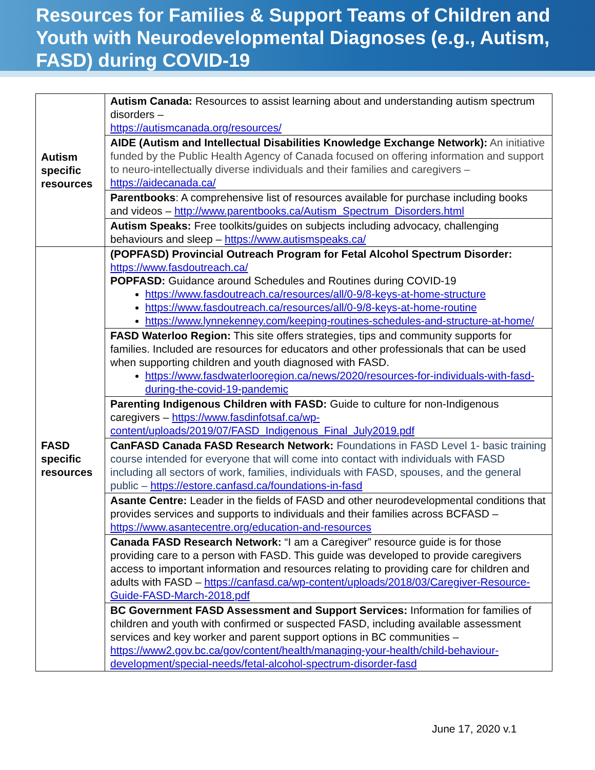Resources for Families & Support Teams of Children and Youth with Neurodevelopmental Diagnoses (e.g., Autism, FASD) during COVID-19
| Autism specific resources | Autism Canada: Resources to assist learning about and understanding autism spectrum disorders – https://autismcanada.org/resources/ |
| | AIDE (Autism and Intellectual Disabilities Knowledge Exchange Network): An initiative funded by the Public Health Agency of Canada focused on offering information and support to neuro-intellectually diverse individuals and their families and caregivers – https://aidecanada.ca/ |
| | Parentbooks : A comprehensive list of resources available for purchase including books and videos – http://www.parentbooks.ca/Autism_Spectrum_Disorders.html |
| | Autism Speaks: Free toolkits/guides on subjects including advocacy, challenging behaviours and sleep – https://www.autismspeaks.ca/ |
| FASD specific resources | (POPFASD) Provincial Outreach Program for Fetal Alcohol Spectrum Disorder: https://www.fasdoutreach.ca/ POPFASD: Guidance around Schedules and Routines during COVID-19 https://www.fasdoutreach.ca/resources/all/0-9/8-keys-at-home-structure https://www.fasdoutreach.ca/resources/all/0-9/8-keys-at-home-routine https://www.lynnekenney.com/keeping-routines-schedules-and-structure-at-home/ |
| | FASD Waterloo Region: This site offers strategies, tips and community supports for families. Included are resources for educators and other professionals that can be used when supporting children and youth diagnosed with FASD. https://www.fasdwaterlooregion.ca/news/2020/resources-for-individuals-with-fasd-during-the-covid-19-pandemic |
| | Parenting Indigenous Children with FASD: Guide to culture for non-Indigenous caregivers – https://www.fasdinfotsaf.ca/wp-content/uploads/2019/07/FASD_Indigenous_Final_July2019.pdf |
| | CanFASD Canada FASD Research Network: Foundations in FASD Level 1- basic training course intended for everyone that will come into contact with individuals with FASD including all sectors of work, families, individuals with FASD, spouses, and the general public – https://estore.canfasd.ca/foundations-in-fasd |
| | Asante Centre: Leader in the fields of FASD and other neurodevelopmental conditions that provides services and supports to individuals and their families across BCFASD – https://www.asantecentre.org/education-and-resources |
| | Canada FASD Research Network: “I am a Caregiver” resource guide is for those providing care to a person with FASD. This guide was developed to provide caregivers access to important information and resources relating to providing care for children and adults with FASD – https://canfasd.ca/wp-content/uploads/2018/03/Caregiver-Resource-Guide-FASD-March-2018.pdf |
| | BC Government FASD Assessment and Support Services: Information for families of children and youth with confirmed or suspected FASD, including available assessment services and key worker and parent support options in BC communities – https://www2.gov.bc.ca/gov/content/health/managing-your-health/child-behaviour-development/special-needs/fetal-alcohol-spectrum-disorder-fasd |
June 17, 2020 v.1